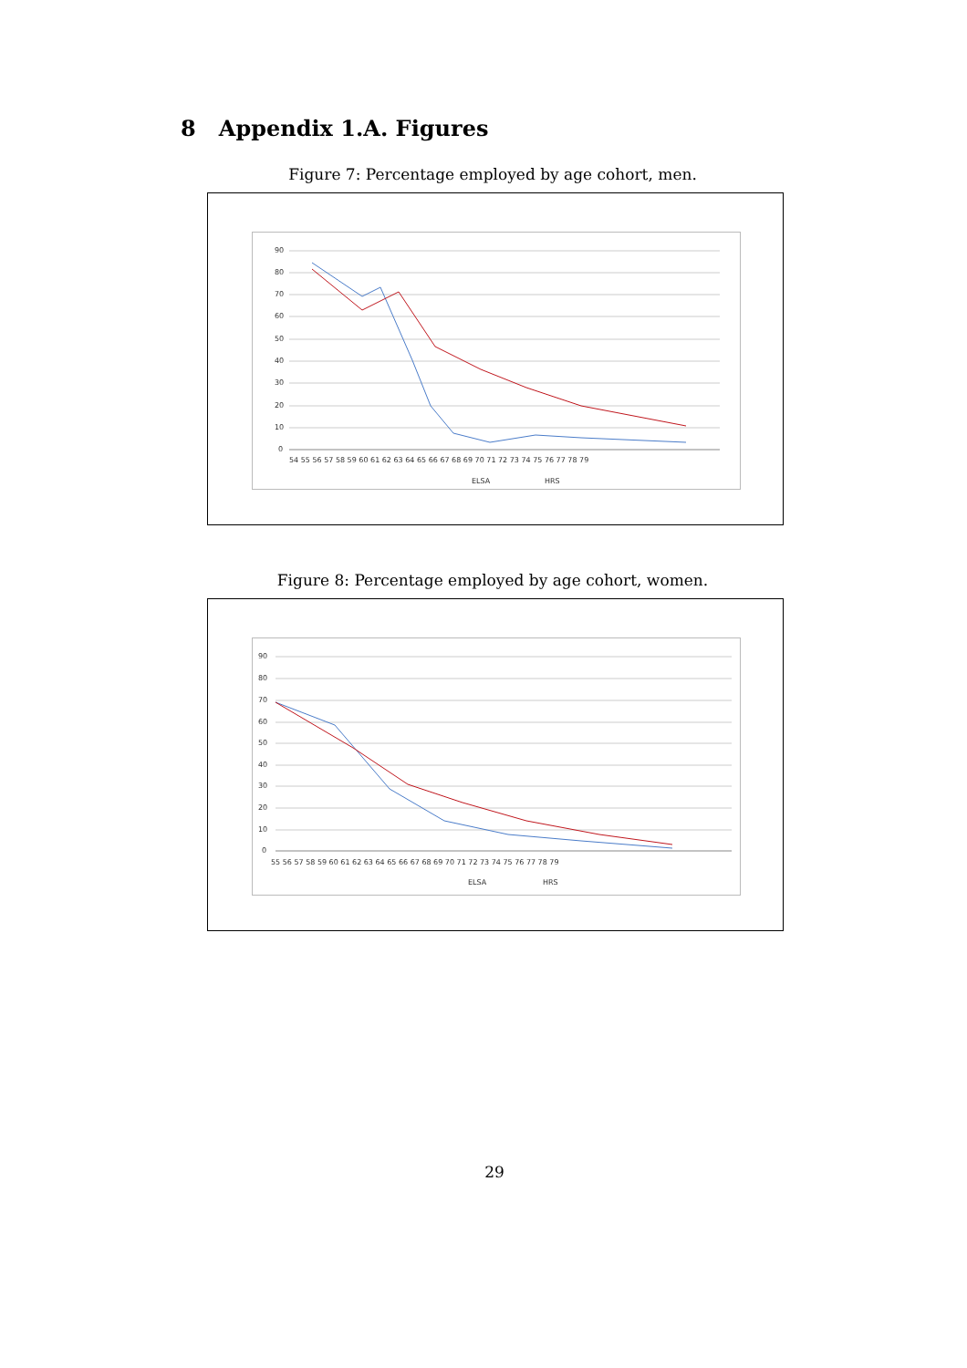8 Appendix 1.A. Figures
Figure 7: Percentage employed by age cohort, men.
90
80
70
60
50
40
30
20
10
0
54 55 56 57 58 59 60 61 62 63 64 65 66 67 68 69 70 71 72 73 74 75 76 77 78 79
ELSA
HRS
Figure 8: Percentage employed by age cohort, women.
90
80
70
60
50
40
30
20
10
0
55 56 57 58 59 60 61 62 63 64 65 66 67 68 69 70 71 72 73 74 75 76 77 78 79
ELSA
HRS
29